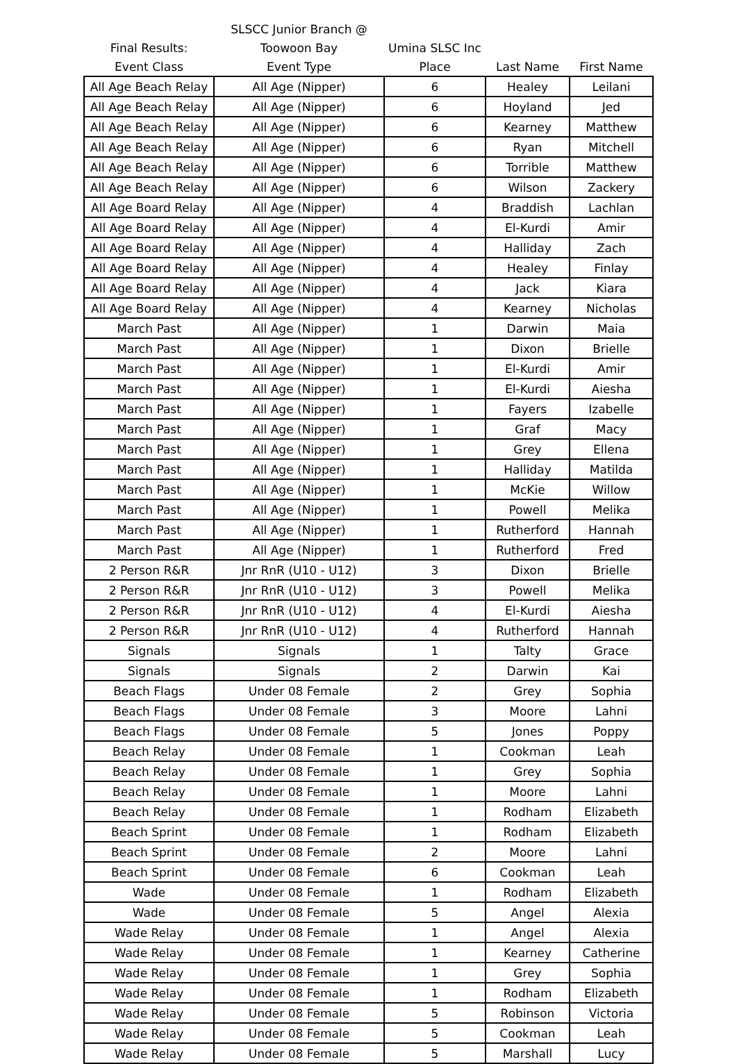| | SLSCC Junior Branch @ | | | |
| --- | --- | --- | --- | --- |
| Final Results: | Toowoon Bay | Umina SLSC Inc | | |
| Event Class | Event Type | Place | Last Name | First Name |
| All Age Beach Relay | All Age (Nipper) | 6 | Healey | Leilani |
| All Age Beach Relay | All Age (Nipper) | 6 | Hoyland | Jed |
| All Age Beach Relay | All Age (Nipper) | 6 | Kearney | Matthew |
| All Age Beach Relay | All Age (Nipper) | 6 | Ryan | Mitchell |
| All Age Beach Relay | All Age (Nipper) | 6 | Torrible | Matthew |
| All Age Beach Relay | All Age (Nipper) | 6 | Wilson | Zackery |
| All Age Board Relay | All Age (Nipper) | 4 | Braddish | Lachlan |
| All Age Board Relay | All Age (Nipper) | 4 | El-Kurdi | Amir |
| All Age Board Relay | All Age (Nipper) | 4 | Halliday | Zach |
| All Age Board Relay | All Age (Nipper) | 4 | Healey | Finlay |
| All Age Board Relay | All Age (Nipper) | 4 | Jack | Kiara |
| All Age Board Relay | All Age (Nipper) | 4 | Kearney | Nicholas |
| March Past | All Age (Nipper) | 1 | Darwin | Maia |
| March Past | All Age (Nipper) | 1 | Dixon | Brielle |
| March Past | All Age (Nipper) | 1 | El-Kurdi | Amir |
| March Past | All Age (Nipper) | 1 | El-Kurdi | Aiesha |
| March Past | All Age (Nipper) | 1 | Fayers | Izabelle |
| March Past | All Age (Nipper) | 1 | Graf | Macy |
| March Past | All Age (Nipper) | 1 | Grey | Ellena |
| March Past | All Age (Nipper) | 1 | Halliday | Matilda |
| March Past | All Age (Nipper) | 1 | McKie | Willow |
| March Past | All Age (Nipper) | 1 | Powell | Melika |
| March Past | All Age (Nipper) | 1 | Rutherford | Hannah |
| March Past | All Age (Nipper) | 1 | Rutherford | Fred |
| 2 Person R&R | Jnr RnR (U10 - U12) | 3 | Dixon | Brielle |
| 2 Person R&R | Jnr RnR (U10 - U12) | 3 | Powell | Melika |
| 2 Person R&R | Jnr RnR (U10 - U12) | 4 | El-Kurdi | Aiesha |
| 2 Person R&R | Jnr RnR (U10 - U12) | 4 | Rutherford | Hannah |
| Signals | Signals | 1 | Talty | Grace |
| Signals | Signals | 2 | Darwin | Kai |
| Beach Flags | Under 08 Female | 2 | Grey | Sophia |
| Beach Flags | Under 08 Female | 3 | Moore | Lahni |
| Beach Flags | Under 08 Female | 5 | Jones | Poppy |
| Beach Relay | Under 08 Female | 1 | Cookman | Leah |
| Beach Relay | Under 08 Female | 1 | Grey | Sophia |
| Beach Relay | Under 08 Female | 1 | Moore | Lahni |
| Beach Relay | Under 08 Female | 1 | Rodham | Elizabeth |
| Beach Sprint | Under 08 Female | 1 | Rodham | Elizabeth |
| Beach Sprint | Under 08 Female | 2 | Moore | Lahni |
| Beach Sprint | Under 08 Female | 6 | Cookman | Leah |
| Wade | Under 08 Female | 1 | Rodham | Elizabeth |
| Wade | Under 08 Female | 5 | Angel | Alexia |
| Wade Relay | Under 08 Female | 1 | Angel | Alexia |
| Wade Relay | Under 08 Female | 1 | Kearney | Catherine |
| Wade Relay | Under 08 Female | 1 | Grey | Sophia |
| Wade Relay | Under 08 Female | 1 | Rodham | Elizabeth |
| Wade Relay | Under 08 Female | 5 | Robinson | Victoria |
| Wade Relay | Under 08 Female | 5 | Cookman | Leah |
| Wade Relay | Under 08 Female | 5 | Marshall | Lucy |